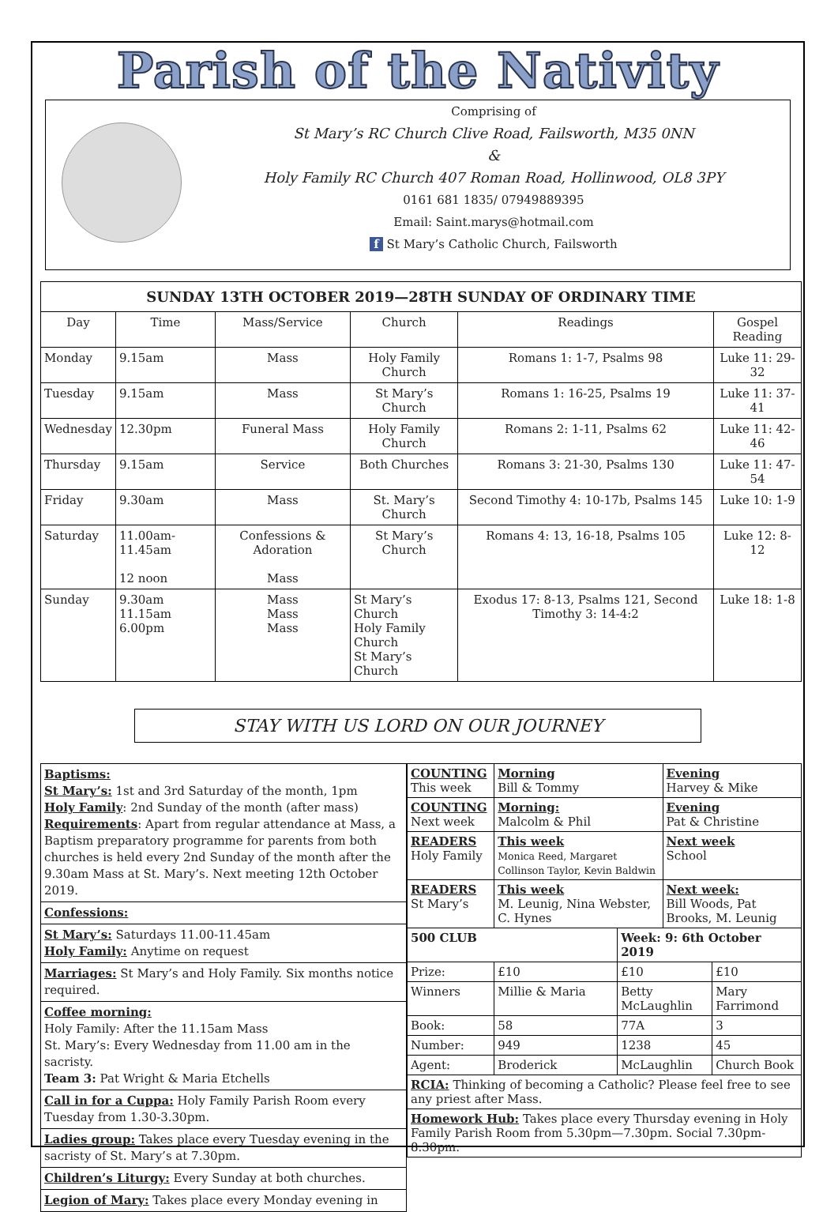Parish of the Nativity
Comprising of
St Mary’s RC Church Clive Road, Failsworth, M35 0NN
&
Holy Family RC Church 407 Roman Road, Hollinwood, OL8 3PY
0161 681 1835/ 07949889395
Email: Saint.marys@hotmail.com
f St Mary’s Catholic Church, Failsworth
| SUNDAY 13TH OCTOBER 2019—28TH SUNDAY OF ORDINARY TIME | | | | | |
| --- | --- | --- | --- | --- | --- |
| Day | Time | Mass/Service | Church | Readings | Gospel Reading |
| Monday | 9.15am | Mass | Holy Family Church | Romans 1: 1-7, Psalms 98 | Luke 11: 29-32 |
| Tuesday | 9.15am | Mass | St Mary’s Church | Romans 1: 16-25, Psalms 19 | Luke 11: 37-41 |
| Wednesday | 12.30pm | Funeral Mass | Holy Family Church | Romans 2: 1-11, Psalms 62 | Luke 11: 42-46 |
| Thursday | 9.15am | Service | Both Churches | Romans 3: 21-30, Psalms 130 | Luke 11: 47-54 |
| Friday | 9.30am | Mass | St. Mary’s Church | Second Timothy 4: 10-17b, Psalms 145 | Luke 10: 1-9 |
| Saturday | 11.00am-11.45am 12 noon | Confessions & Adoration Mass | St Mary’s Church | Romans 4: 13, 16-18, Psalms 105 | Luke 12: 8-12 |
| Sunday | 9.30am 11.15am 6.00pm | Mass Mass Mass | St Mary’s Church Holy Family Church St Mary’s Church | Exodus 17: 8-13, Psalms 121, Second Timothy 3: 14-4:2 | Luke 18: 1-8 |
STAY WITH US LORD ON OUR JOURNEY
Baptisms:
St Mary’s: 1st and 3rd Saturday of the month, 1pm
Holy Family: 2nd Sunday of the month (after mass)
Requirements: Apart from regular attendance at Mass, a Baptism preparatory programme for parents from both churches is held every 2nd Sunday of the month after the 9.30am Mass at St. Mary’s. Next meeting 12th October 2019.
Confessions:
St Mary’s: Saturdays 11.00-11.45am
Holy Family: Anytime on request
Marriages: St Mary’s and Holy Family. Six months notice required.
Coffee morning:
Holy Family: After the 11.15am Mass
St. Mary’s: Every Wednesday from 11.00 am in the sacristy.
Team 3: Pat Wright & Maria Etchells
Call in for a Cuppa: Holy Family Parish Room every Tuesday from 1.30-3.30pm.
Ladies group: Takes place every Tuesday evening in the sacristy of St. Mary’s at 7.30pm.
Children’s Liturgy: Every Sunday at both churches.
Legion of Mary: Takes place every Monday evening in
| COUNTING This week | Morning Bill & Tommy | | Evening Harvey & Mike | |
| COUNTING Next week | Morning: Malcolm & Phil | | Evening Pat & Christine | |
| READERS Holy Family | This week Monica Reed, Margaret Collinson Taylor, Kevin Baldwin | | Next week School | |
| READERS St Mary’s | This week M. Leunig, Nina Webster, C. Hynes | | Next week: Bill Woods, Pat Brooks, M. Leunig | |
| 500 CLUB | | Week: 9: 6th October 2019 | | |
| Prize: | £10 | £10 | | £10 |
| Winners | Millie & Maria | Betty McLaughlin | | Mary Farrimond |
| Book: | 58 | 77A | | 3 |
| Number: | 949 | 1238 | | 45 |
| Agent: | Broderick | McLaughlin | | Church Book |
| RCIA: Thinking of becoming a Catholic? Please feel free to see any priest after Mass. | | | | |
| Homework Hub: Takes place every Thursday evening in Holy Family Parish Room from 5.30pm—7.30pm. Social 7.30pm-8.30pm. | | | | |